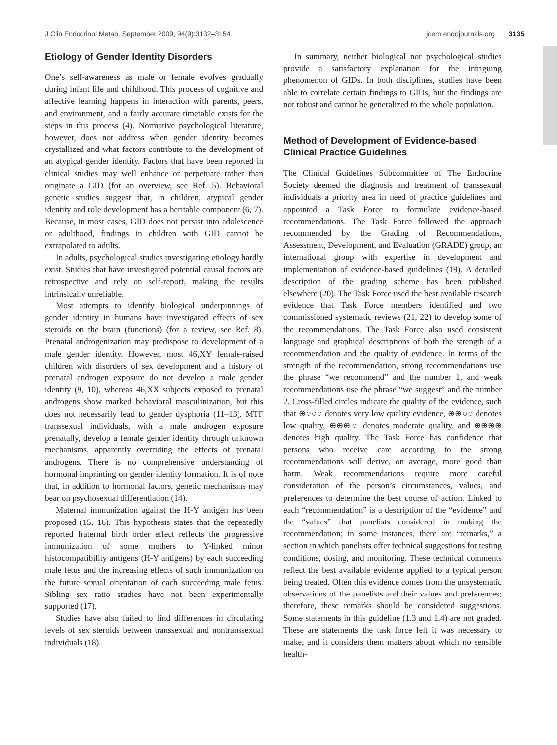J Clin Endocrinol Metab, September 2009, 94(9):3132–3154 jcem.endojournals.org 3135
Etiology of Gender Identity Disorders
One’s self-awareness as male or female evolves gradually during infant life and childhood. This process of cognitive and affective learning happens in interaction with parents, peers, and environment, and a fairly accurate timetable exists for the steps in this process (4). Normative psychological literature, however, does not address when gender identity becomes crystallized and what factors contribute to the development of an atypical gender identity. Factors that have been reported in clinical studies may well enhance or perpetuate rather than originate a GID (for an overview, see Ref. 5). Behavioral genetic studies suggest that, in children, atypical gender identity and role development has a heritable component (6, 7). Because, in most cases, GID does not persist into adolescence or adulthood, findings in children with GID cannot be extrapolated to adults.
In adults, psychological studies investigating etiology hardly exist. Studies that have investigated potential causal factors are retrospective and rely on self-report, making the results intrinsically unreliable.
Most attempts to identify biological underpinnings of gender identity in humans have investigated effects of sex steroids on the brain (functions) (for a review, see Ref. 8). Prenatal androgenization may predispose to development of a male gender identity. However, most 46,XY female-raised children with disorders of sex development and a history of prenatal androgen exposure do not develop a male gender identity (9, 10), whereas 46,XX subjects exposed to prenatal androgens show marked behavioral masculinization, but this does not necessarily lead to gender dysphoria (11–13). MTF transsexual individuals, with a male androgen exposure prenatally, develop a female gender identity through unknown mechanisms, apparently overriding the effects of prenatal androgens. There is no comprehensive understanding of hormonal imprinting on gender identity formation. It is of note that, in addition to hormonal factors, genetic mechanisms may bear on psychosexual differentiation (14).
Maternal immunization against the H-Y antigen has been proposed (15, 16). This hypothesis states that the repeatedly reported fraternal birth order effect reflects the progressive immunization of some mothers to Y-linked minor histocompatibility antigens (H-Y antigens) by each succeeding male fetus and the increasing effects of such immunization on the future sexual orientation of each succeeding male fetus. Sibling sex ratio studies have not been experimentally supported (17).
Studies have also failed to find differences in circulating levels of sex steroids between transsexual and nontranssexual individuals (18).
In summary, neither biological nor psychological studies provide a satisfactory explanation for the intriguing phenomenon of GIDs. In both disciplines, studies have been able to correlate certain findings to GIDs, but the findings are not robust and cannot be generalized to the whole population.
Method of Development of Evidence-based Clinical Practice Guidelines
The Clinical Guidelines Subcommittee of The Endocrine Society deemed the diagnosis and treatment of transsexual individuals a priority area in need of practice guidelines and appointed a Task Force to formulate evidence-based recommendations. The Task Force followed the approach recommended by the Grading of Recommendations, Assessment, Development, and Evaluation (GRADE) group, an international group with expertise in development and implementation of evidence-based guidelines (19). A detailed description of the grading scheme has been published elsewhere (20). The Task Force used the best available research evidence that Task Force members identified and two commissioned systematic reviews (21, 22) to develop some of the recommendations. The Task Force also used consistent language and graphical descriptions of both the strength of a recommendation and the quality of evidence. In terms of the strength of the recommendation, strong recommendations use the phrase “we recommend” and the number 1, and weak recommendations use the phrase “we suggest” and the number 2. Cross-filled circles indicate the quality of the evidence, such that ⊕○○○ denotes very low quality evidence, ⊕⊕○○ denotes low quality, ⊕⊕⊕○ denotes moderate quality, and ⊕⊕⊕⊕ denotes high quality. The Task Force has confidence that persons who receive care according to the strong recommendations will derive, on average, more good than harm. Weak recommendations require more careful consideration of the person’s circumstances, values, and preferences to determine the best course of action. Linked to each “recommendation” is a description of the “evidence” and the “values” that panelists considered in making the recommendation; in some instances, there are “remarks,” a section in which panelists offer technical suggestions for testing conditions, dosing, and monitoring. These technical comments reflect the best available evidence applied to a typical person being treated. Often this evidence comes from the unsystematic observations of the panelists and their values and preferences; therefore, these remarks should be considered suggestions. Some statements in this guideline (1.3 and 1.4) are not graded. These are statements the task force felt it was necessary to make, and it considers them matters about which no sensible health-